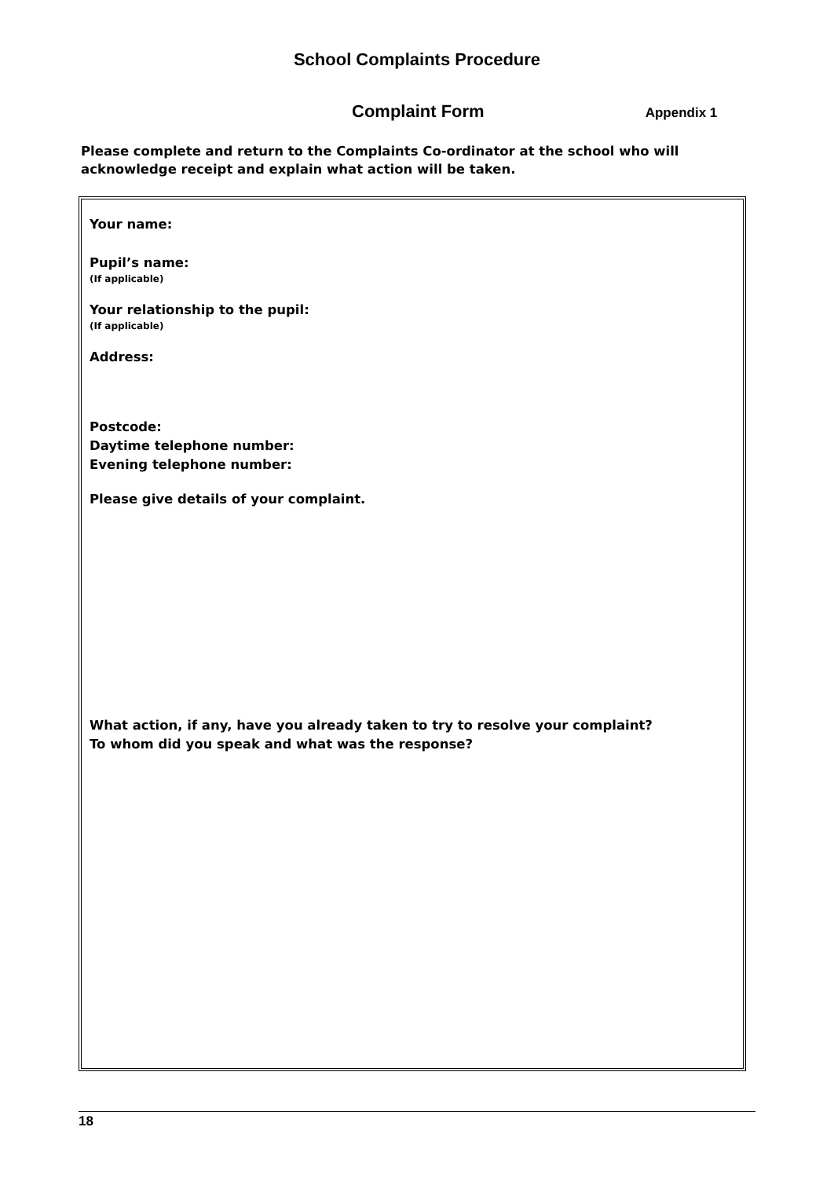School Complaints Procedure
Complaint Form Appendix 1
Please complete and return to the Complaints Co-ordinator at the school who will acknowledge receipt and explain what action will be taken.
Your name:
Pupil’s name:
(If applicable)
Your relationship to the pupil:
(If applicable)
Address:
Postcode:
Daytime telephone number:
Evening telephone number:
Please give details of your complaint.
What action, if any, have you already taken to try to resolve your complaint?
To whom did you speak and what was the response?
18